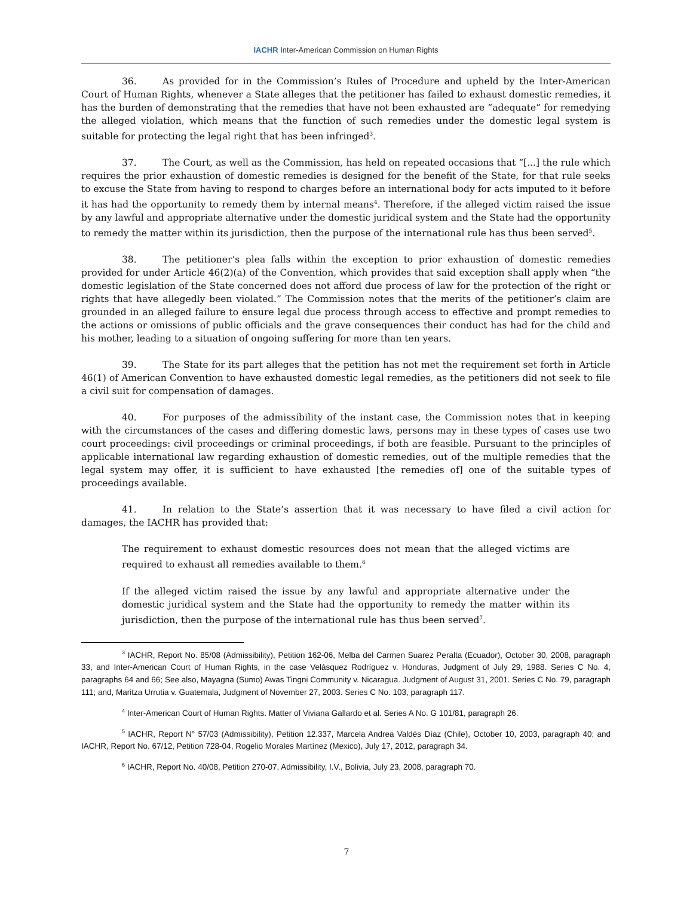IACHR Inter-American Commission on Human Rights
36. As provided for in the Commission’s Rules of Procedure and upheld by the Inter-American Court of Human Rights, whenever a State alleges that the petitioner has failed to exhaust domestic remedies, it has the burden of demonstrating that the remedies that have not been exhausted are “adequate” for remedying the alleged violation, which means that the function of such remedies under the domestic legal system is suitable for protecting the legal right that has been infringed<sup>3</sup>.
37. The Court, as well as the Commission, has held on repeated occasions that “[...] the rule which requires the prior exhaustion of domestic remedies is designed for the benefit of the State, for that rule seeks to excuse the State from having to respond to charges before an international body for acts imputed to it before it has had the opportunity to remedy them by internal means<sup>4</sup>. Therefore, if the alleged victim raised the issue by any lawful and appropriate alternative under the domestic juridical system and the State had the opportunity to remedy the matter within its jurisdiction, then the purpose of the international rule has thus been served<sup>5</sup>.
38. The petitioner’s plea falls within the exception to prior exhaustion of domestic remedies provided for under Article 46(2)(a) of the Convention, which provides that said exception shall apply when “the domestic legislation of the State concerned does not afford due process of law for the protection of the right or rights that have allegedly been violated.” The Commission notes that the merits of the petitioner’s claim are grounded in an alleged failure to ensure legal due process through access to effective and prompt remedies to the actions or omissions of public officials and the grave consequences their conduct has had for the child and his mother, leading to a situation of ongoing suffering for more than ten years.
39. The State for its part alleges that the petition has not met the requirement set forth in Article 46(1) of American Convention to have exhausted domestic legal remedies, as the petitioners did not seek to file a civil suit for compensation of damages.
40. For purposes of the admissibility of the instant case, the Commission notes that in keeping with the circumstances of the cases and differing domestic laws, persons may in these types of cases use two court proceedings: civil proceedings or criminal proceedings, if both are feasible. Pursuant to the principles of applicable international law regarding exhaustion of domestic remedies, out of the multiple remedies that the legal system may offer, it is sufficient to have exhausted [the remedies of] one of the suitable types of proceedings available.
41. In relation to the State’s assertion that it was necessary to have filed a civil action for damages, the IACHR has provided that:
The requirement to exhaust domestic resources does not mean that the alleged victims are required to exhaust all remedies available to them.<sup>6</sup>
If the alleged victim raised the issue by any lawful and appropriate alternative under the domestic juridical system and the State had the opportunity to remedy the matter within its jurisdiction, then the purpose of the international rule has thus been served<sup>7</sup>.
<sup>3</sup> IACHR, Report No. 85/08 (Admissibility), Petition 162-06, Melba del Carmen Suarez Peralta (Ecuador), October 30, 2008, paragraph 33, and Inter-American Court of Human Rights, in the case Velásquez Rodríguez v. Honduras, Judgment of July 29, 1988. Series C No. 4, paragraphs 64 and 66; See also, Mayagna (Sumo) Awas Tingni Community v. Nicaragua. Judgment of August 31, 2001. Series C No. 79, paragraph 111; and, Maritza Urrutia v. Guatemala, Judgment of November 27, 2003. Series C No. 103, paragraph 117.
<sup>4</sup> Inter-American Court of Human Rights. Matter of Viviana Gallardo et al. Series A No. G 101/81, paragraph 26.
<sup>5</sup> IACHR, Report N° 57/03 (Admissibility), Petition 12.337, Marcela Andrea Valdés Díaz (Chile), October 10, 2003, paragraph 40; and IACHR, Report No. 67/12, Petition 728-04, Rogelio Morales Martínez (Mexico), July 17, 2012, paragraph 34.
<sup>6</sup> IACHR, Report No. 40/08, Petition 270-07, Admissibility, I.V., Bolivia, July 23, 2008, paragraph 70.
7